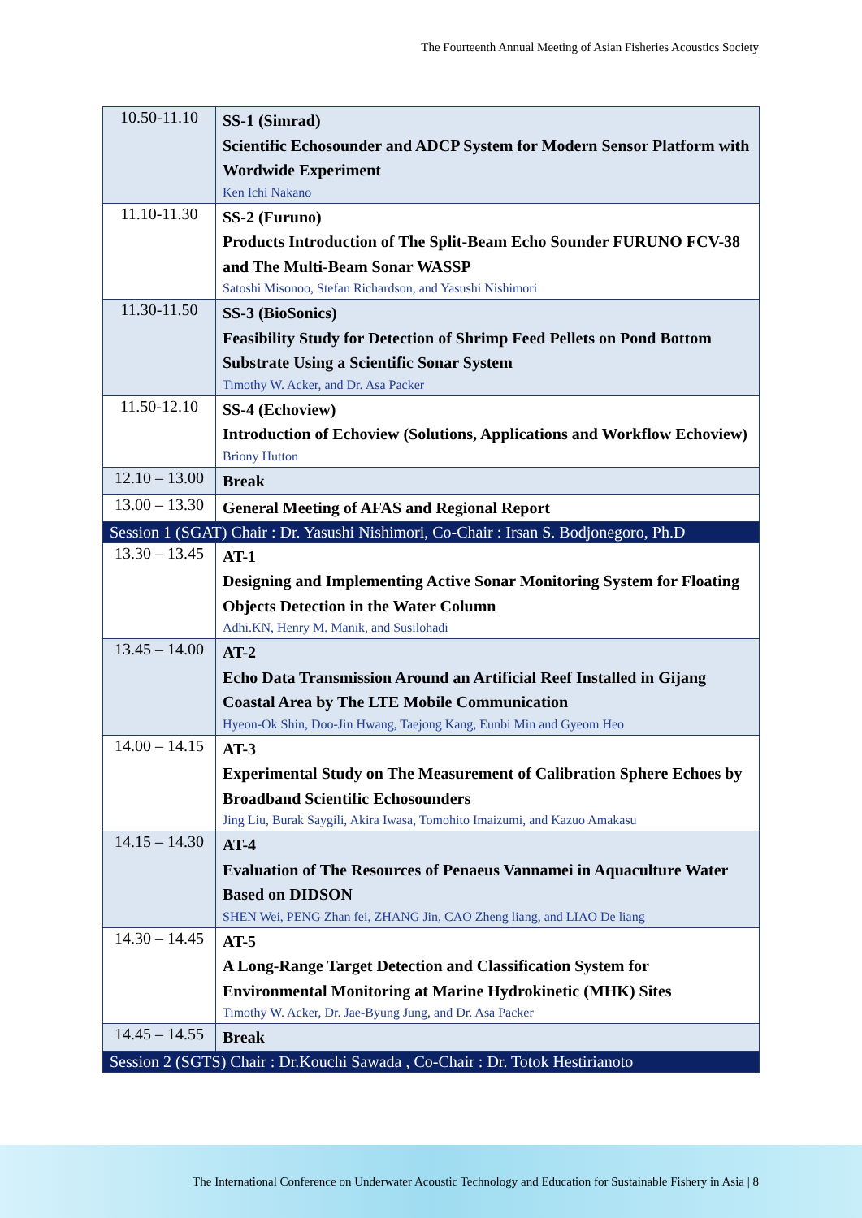The Fourteenth Annual Meeting of Asian Fisheries Acoustics Society
| 10.50-11.10 | SS-1 (Simrad) Scientific Echosounder and ADCP System for Modern Sensor Platform with Wordwide Experiment Ken Ichi Nakano |
| 11.10-11.30 | SS-2 (Furuno) Products Introduction of The Split-Beam Echo Sounder FURUNO FCV-38 and The Multi-Beam Sonar WASSP Satoshi Misonoo, Stefan Richardson, and Yasushi Nishimori |
| 11.30-11.50 | SS-3 (BioSonics) Feasibility Study for Detection of Shrimp Feed Pellets on Pond Bottom Substrate Using a Scientific Sonar System Timothy W. Acker, and Dr. Asa Packer |
| 11.50-12.10 | SS-4 (Echoview) Introduction of Echoview (Solutions, Applications and Workflow Echoview) Briony Hutton |
| 12.10 – 13.00 | Break |
| 13.00 – 13.30 | General Meeting of AFAS and Regional Report |
| Session 1 (SGAT) Chair : Dr. Yasushi Nishimori, Co-Chair : Irsan S. Bodjonegoro, Ph.D | |
| 13.30 – 13.45 | AT-1 Designing and Implementing Active Sonar Monitoring System for Floating Objects Detection in the Water Column Adhi.KN, Henry M. Manik, and Susilohadi |
| 13.45 – 14.00 | AT-2 Echo Data Transmission Around an Artificial Reef Installed in Gijang Coastal Area by The LTE Mobile Communication Hyeon-Ok Shin, Doo-Jin Hwang, Taejong Kang, Eunbi Min and Gyeom Heo |
| 14.00 – 14.15 | AT-3 Experimental Study on The Measurement of Calibration Sphere Echoes by Broadband Scientific Echosounders Jing Liu, Burak Saygili, Akira Iwasa, Tomohito Imaizumi, and Kazuo Amakasu |
| 14.15 – 14.30 | AT-4 Evaluation of The Resources of Penaeus Vannamei in Aquaculture Water Based on DIDSON SHEN Wei, PENG Zhan fei, ZHANG Jin, CAO Zheng liang, and LIAO De liang |
| 14.30 – 14.45 | AT-5 A Long-Range Target Detection and Classification System for Environmental Monitoring at Marine Hydrokinetic (MHK) Sites Timothy W. Acker, Dr. Jae-Byung Jung, and Dr. Asa Packer |
| 14.45 – 14.55 | Break |
| Session 2 (SGTS) Chair : Dr.Kouchi Sawada , Co-Chair : Dr. Totok Hestirianoto | |
The International Conference on Underwater Acoustic Technology and Education for Sustainable Fishery in Asia | 8